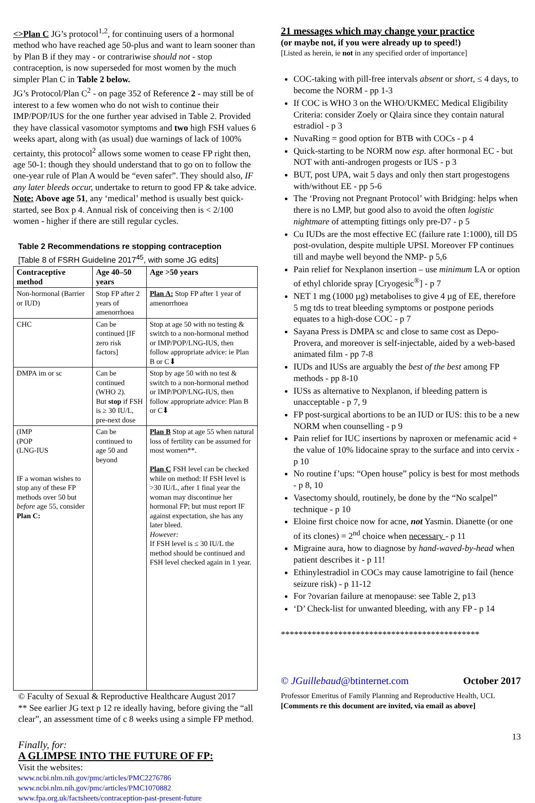<>Plan C JG’s protocol<sup>1,2</sup>, for continuing users of a hormonal method who have reached age 50-plus and want to learn sooner than by Plan B if they may - or contrariwise should not - stop contraception, is now superseded for most women by the much simpler Plan C in Table 2 below.
JG’s Protocol/Plan C<sup>2</sup> - on page 352 of Reference 2 - may still be of interest to a few women who do not wish to continue their IMP/POP/IUS for the one further year advised in Table 2. Provided they have classical vasomotor symptoms and two high FSH values 6 weeks apart, along with (as usual) due warnings of lack of 100% certainty, this protocol<sup>2</sup> allows some women to cease FP right then, age 50-1: though they should understand that to go on to follow the one-year rule of Plan A would be “even safer”. They should also, IF any later bleeds occur, undertake to return to good FP & take advice.
Note: Above age 51, any ‘medical’ method is usually best quick-started, see Box p 4. Annual risk of conceiving then is < 2/100 women - higher if there are still regular cycles.
Table 2 Recommendations re stopping contraception
[Table 8 of FSRH Guideline 2017<sup>45</sup>, with some JG edits]
| Contraceptive method | Age 40–50 years | Age >50 years |
| --- | --- | --- |
| Non-hormonal (Barrier or IUD) | Stop FP after 2 years of amenorrhoea | Plan A: Stop FP after 1 year of amenorrhoea |
| CHC | Can be continued [IF zero risk factors] | Stop at age 50 with no testing & switch to a non-hormonal method or IMP/POP/LNG-IUS, then follow appropriate advice: ie Plan B or C⬇ |
| DMPA im or sc | Can be continued (WHO 2). But stop if FSH is ≥ 30 IU/L, pre-next dose | Stop by age 50 with no test & switch to a non-hormonal method or IMP/POP/LNG-IUS, then follow appropriate advice: Plan B or C⬇ |
| (IMP (POP (LNG-IUS IF a woman wishes to stop any of these FP methods over 50 but before age 55, consider Plan C: | Can be continued to age 50 and beyond | Plan B Stop at age 55 when natural loss of fertility can be assumed for most women**. Plan C FSH level can be checked while on method: If FSH level is >30 IU/L, after 1 final year the woman may discontinue her hormonal FP; but must report IF against expectation, she has any later bleed. However: If FSH level is ≤ 30 IU/L the method should be continued and FSH level checked again in 1 year. |
© Faculty of Sexual & Reproductive Healthcare August 2017
** See earlier JG text p 12 re ideally having, before giving the “all clear”, an assessment time of c 8 weeks using a simple FP method.
Finally, for:
A GLIMPSE INTO THE FUTURE OF FP:
Visit the websites:
www.ncbi.nlm.nih.gov/pmc/articles/PMC2276786
www.ncbi.nlm.nih.gov/pmc/articles/PMC1070882
www.fpa.org.uk/factsheets/contraception-past-present-future
21 messages which may change your practice
(or maybe not, if you were already up to speed!)
[Listed as herein, ie not in any specified order of importance]
COC-taking with pill-free intervals absent or short, ≤ 4 days, to become the NORM - pp 1-3
If COC is WHO 3 on the WHO/UKMEC Medical Eligibility Criteria: consider Zoely or Qlaira since they contain natural estradiol - p 3
NuvaRing = good option for BTB with COCs - p 4
Quick-starting to be NORM now esp. after hormonal EC - but NOT with anti-androgen progests or IUS - p 3
BUT, post UPA, wait 5 days and only then start progestogens with/without EE - pp 5-6
The ‘Proving not Pregnant Protocol’ with Bridging: helps when there is no LMP, but good also to avoid the often logistic nightmare of attempting fittings only pre-D7 - p 5
Cu IUDs are the most effective EC (failure rate 1:1000), till D5 post-ovulation, despite multiple UPSI. Moreover FP continues till and maybe well beyond the NMP- p 5,6
Pain relief for Nexplanon insertion – use minimum LA or option of ethyl chloride spray [Cryogesic<sup>®</sup>] - p 7
NET 1 mg (1000 µg) metabolises to give 4 µg of EE, therefore 5 mg tds to treat bleeding symptoms or postpone periods equates to a high-dose COC - p 7
Sayana Press is DMPA sc and close to same cost as Depo-Provera, and moreover is self-injectable, aided by a web-based animated film - pp 7-8
IUDs and IUSs are arguably the best of the best among FP methods - pp 8-10
IUSs as alternative to Nexplanon, if bleeding pattern is unacceptable - p 7, 9
FP post-surgical abortions to be an IUD or IUS: this to be a new NORM when counselling - p 9
Pain relief for IUC insertions by naproxen or mefenamic acid + the value of 10% lidocaine spray to the surface and into cervix - p 10
No routine f’ups: “Open house” policy is best for most methods - p 8, 10
Vasectomy should, routinely, be done by the “No scalpel” technique - p 10
Eloine first choice now for acne, not Yasmin. Dianette (or one of its clones) = 2<sup>nd</sup> choice when necessary - p 11
Migraine aura, how to diagnose by hand-waved-by-head when patient describes it - p 11!
Ethinylestradiol in COCs may cause lamotrigine to fail (hence seizure risk) - p 11-12
For ?ovarian failure at menopause: see Table 2, p13
‘D’ Check-list for unwanted bleeding, with any FP - p 14
*********************************************
© JGuillebaud@btinternet.com October 2017
Professor Emeritus of Family Planning and Reproductive Health, UCL
[Comments re this document are invited, via email as above]
13